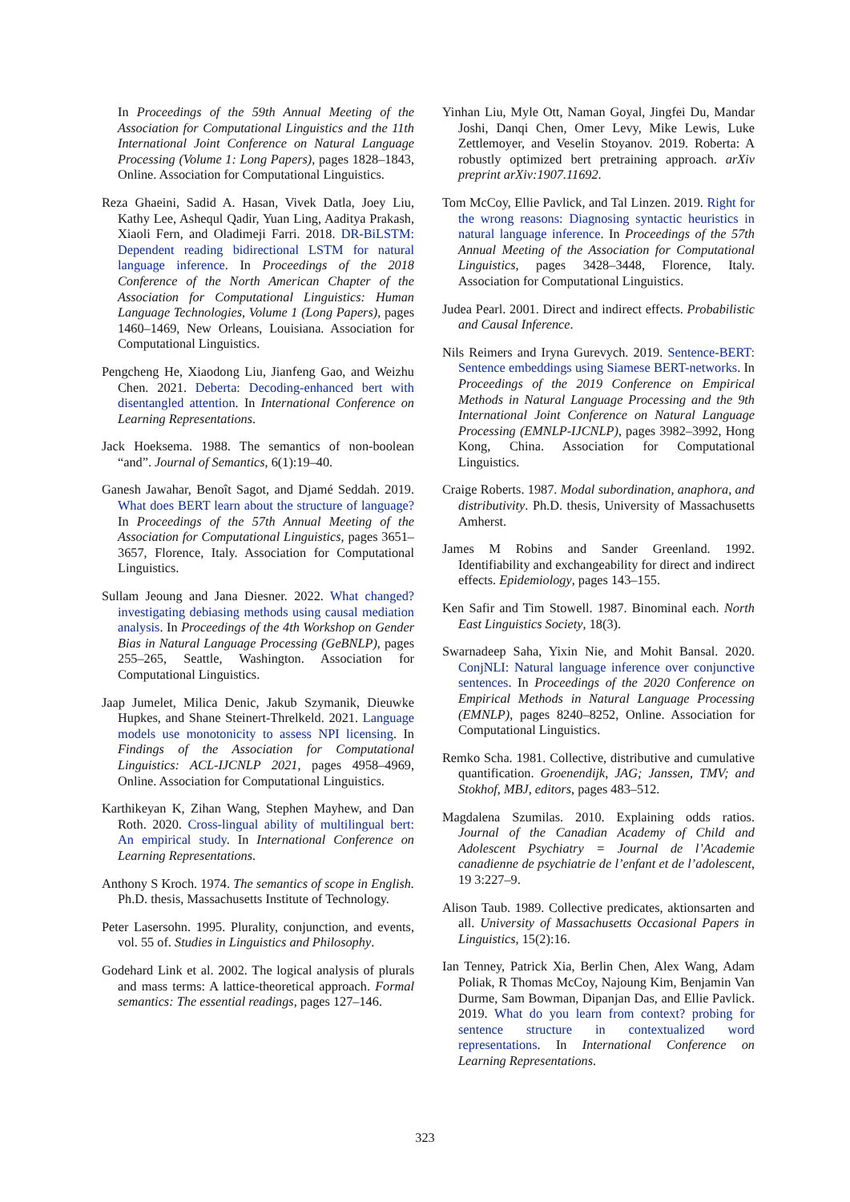In Proceedings of the 59th Annual Meeting of the Association for Computational Linguistics and the 11th International Joint Conference on Natural Language Processing (Volume 1: Long Papers), pages 1828–1843, Online. Association for Computational Linguistics.
Reza Ghaeini, Sadid A. Hasan, Vivek Datla, Joey Liu, Kathy Lee, Ashequl Qadir, Yuan Ling, Aaditya Prakash, Xiaoli Fern, and Oladimeji Farri. 2018. DR-BiLSTM: Dependent reading bidirectional LSTM for natural language inference. In Proceedings of the 2018 Conference of the North American Chapter of the Association for Computational Linguistics: Human Language Technologies, Volume 1 (Long Papers), pages 1460–1469, New Orleans, Louisiana. Association for Computational Linguistics.
Pengcheng He, Xiaodong Liu, Jianfeng Gao, and Weizhu Chen. 2021. Deberta: Decoding-enhanced bert with disentangled attention. In International Conference on Learning Representations.
Jack Hoeksema. 1988. The semantics of non-boolean “and”. Journal of Semantics, 6(1):19–40.
Ganesh Jawahar, Benoît Sagot, and Djamé Seddah. 2019. What does BERT learn about the structure of language? In Proceedings of the 57th Annual Meeting of the Association for Computational Linguistics, pages 3651–3657, Florence, Italy. Association for Computational Linguistics.
Sullam Jeoung and Jana Diesner. 2022. What changed? investigating debiasing methods using causal mediation analysis. In Proceedings of the 4th Workshop on Gender Bias in Natural Language Processing (GeBNLP), pages 255–265, Seattle, Washington. Association for Computational Linguistics.
Jaap Jumelet, Milica Denic, Jakub Szymanik, Dieuwke Hupkes, and Shane Steinert-Threlkeld. 2021. Language models use monotonicity to assess NPI licensing. In Findings of the Association for Computational Linguistics: ACL-IJCNLP 2021, pages 4958–4969, Online. Association for Computational Linguistics.
Karthikeyan K, Zihan Wang, Stephen Mayhew, and Dan Roth. 2020. Cross-lingual ability of multilingual bert: An empirical study. In International Conference on Learning Representations.
Anthony S Kroch. 1974. The semantics of scope in English. Ph.D. thesis, Massachusetts Institute of Technology.
Peter Lasersohn. 1995. Plurality, conjunction, and events, vol. 55 of. Studies in Linguistics and Philosophy.
Godehard Link et al. 2002. The logical analysis of plurals and mass terms: A lattice-theoretical approach. Formal semantics: The essential readings, pages 127–146.
Yinhan Liu, Myle Ott, Naman Goyal, Jingfei Du, Mandar Joshi, Danqi Chen, Omer Levy, Mike Lewis, Luke Zettlemoyer, and Veselin Stoyanov. 2019. Roberta: A robustly optimized bert pretraining approach. arXiv preprint arXiv:1907.11692.
Tom McCoy, Ellie Pavlick, and Tal Linzen. 2019. Right for the wrong reasons: Diagnosing syntactic heuristics in natural language inference. In Proceedings of the 57th Annual Meeting of the Association for Computational Linguistics, pages 3428–3448, Florence, Italy. Association for Computational Linguistics.
Judea Pearl. 2001. Direct and indirect effects. Probabilistic and Causal Inference.
Nils Reimers and Iryna Gurevych. 2019. Sentence-BERT: Sentence embeddings using Siamese BERT-networks. In Proceedings of the 2019 Conference on Empirical Methods in Natural Language Processing and the 9th International Joint Conference on Natural Language Processing (EMNLP-IJCNLP), pages 3982–3992, Hong Kong, China. Association for Computational Linguistics.
Craige Roberts. 1987. Modal subordination, anaphora, and distributivity. Ph.D. thesis, University of Massachusetts Amherst.
James M Robins and Sander Greenland. 1992. Identifiability and exchangeability for direct and indirect effects. Epidemiology, pages 143–155.
Ken Safir and Tim Stowell. 1987. Binominal each. North East Linguistics Society, 18(3).
Swarnadeep Saha, Yixin Nie, and Mohit Bansal. 2020. ConjNLI: Natural language inference over conjunctive sentences. In Proceedings of the 2020 Conference on Empirical Methods in Natural Language Processing (EMNLP), pages 8240–8252, Online. Association for Computational Linguistics.
Remko Scha. 1981. Collective, distributive and cumulative quantification. Groenendijk, JAG; Janssen, TMV; and Stokhof, MBJ, editors, pages 483–512.
Magdalena Szumilas. 2010. Explaining odds ratios. Journal of the Canadian Academy of Child and Adolescent Psychiatry = Journal de l’Academie canadienne de psychiatrie de l’enfant et de l’adolescent, 19 3:227–9.
Alison Taub. 1989. Collective predicates, aktionsarten and all. University of Massachusetts Occasional Papers in Linguistics, 15(2):16.
Ian Tenney, Patrick Xia, Berlin Chen, Alex Wang, Adam Poliak, R Thomas McCoy, Najoung Kim, Benjamin Van Durme, Sam Bowman, Dipanjan Das, and Ellie Pavlick. 2019. What do you learn from context? probing for sentence structure in contextualized word representations. In International Conference on Learning Representations.
323